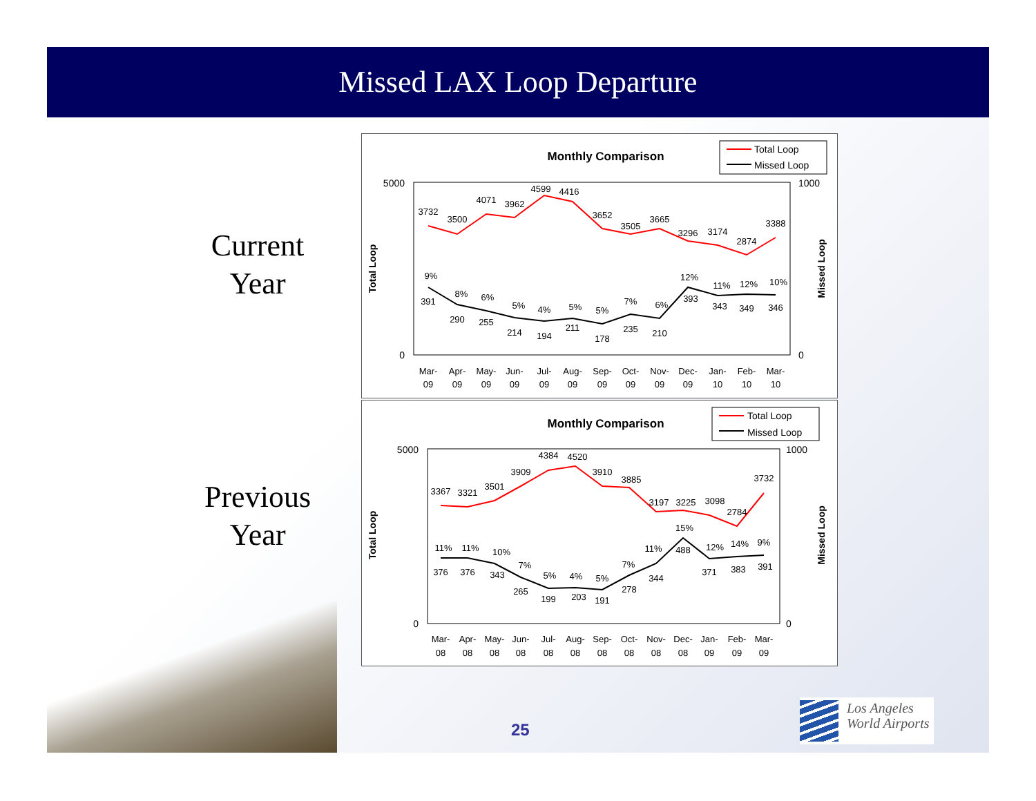Missed LAX Loop Departure
Current
Year
Previous
Year
Monthly Comparison
Total Loop
Missed Loop
5000
0
1000
0
Total Loop
Missed Loop
3732
3500
4071
3962
4599
4416
3652
3505
3665
3296
3174
2874
3388
391
290
255
214
194
211
178
235
210
393
343
349
346
9%
8%
6%
5%
4%
5%
5%
7%
6%
12%
11%
12%
10%
Mar-
Apr-
May-
Jun-
Jul-
Aug-
Sep-
Oct-
Nov-
Dec-
Jan-
Feb-
Mar-
09
09
09
09
09
09
09
09
09
09
10
10
10
Monthly Comparison
Total Loop
Missed Loop
5000
0
1000
0
Total Loop
Missed Loop
3367
3321
3501
3909
4384
4520
3910
3885
3197
3225
3098
2784
3732
376
376
343
265
199
203
191
278
344
488
371
383
391
11%
11%
10%
7%
5%
4%
5%
7%
11%
15%
12%
14%
9%
Mar-
Apr-
May-
Jun-
Jul-
Aug-
Sep-
Oct-
Nov-
Dec-
Jan-
Feb-
Mar-
08
08
08
08
08
08
08
08
08
08
09
09
09
25
Los Angeles
World Airports